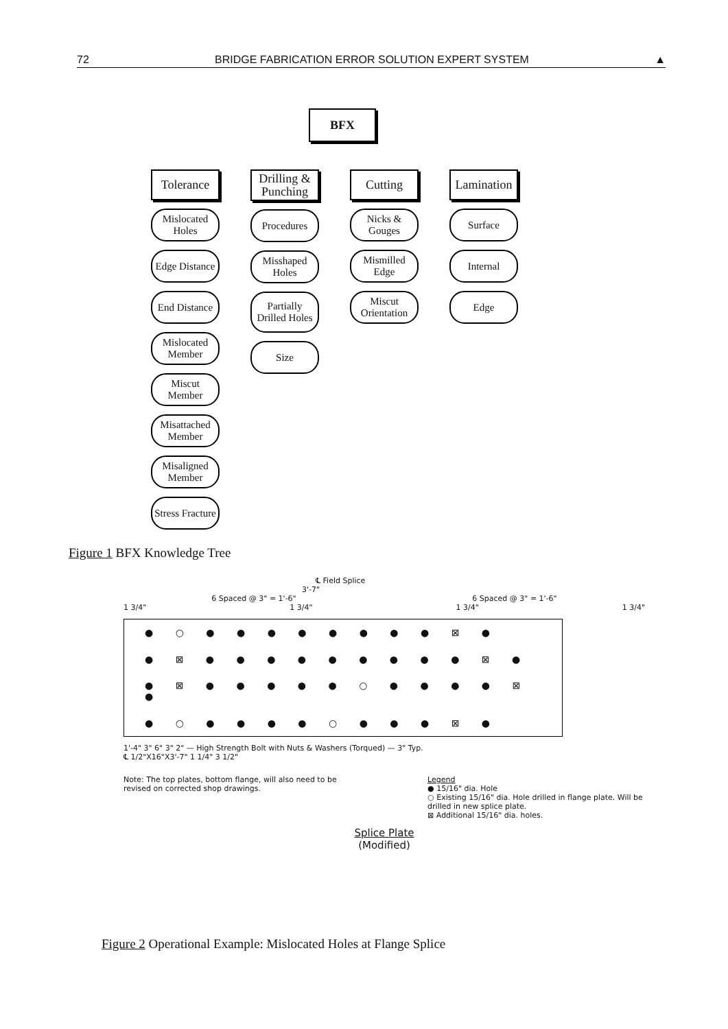72 BRIDGE FABRICATION ERROR SOLUTION EXPERT SYSTEM ▲
BFX
Tolerance
Mislocated Holes
Edge Distance
End Distance
Mislocated Member
Miscut Member
Misattached Member
Misaligned Member
Stress Fracture
Drilling & Punching
Procedures
Misshaped Holes
Partially Drilled Holes
Size
Cutting
Nicks & Gouges
Mismilled Edge
Miscut Orientation
Lamination
Surface
Internal
Edge
Figure 1 BFX Knowledge Tree
℄ Field Splice
3'-7"
6 Spaced @ 3" = 1'-6" 6 Spaced @ 3" = 1'-6"
1 3/4" 1 3/4" 1 3/4" 1 3/4"
● ○ ● ● ● ● ● ● ● ● ⊠ ●
● ⊠ ● ● ● ● ● ● ● ● ● ⊠ ●
● ⊠ ● ● ● ● ● ○ ● ● ● ● ⊠ ●
● ○ ● ● ● ● ○ ● ● ● ⊠ ●
1'-4" 3" 6" 3" 2" — High Strength Bolt with Nuts & Washers (Torqued) — 3" Typ.
℄ 1/2"X16"X3'-7" 1 1/4" 3 1/2"
Note: The top plates, bottom flange, will also need to be revised on corrected shop drawings.
Legend
● 15/16" dia. Hole
○ Existing 15/16" dia. Hole drilled in flange plate. Will be drilled in new splice plate.
⊠ Additional 15/16" dia. holes.
Splice Plate
(Modified)
Figure 2 Operational Example: Mislocated Holes at Flange Splice